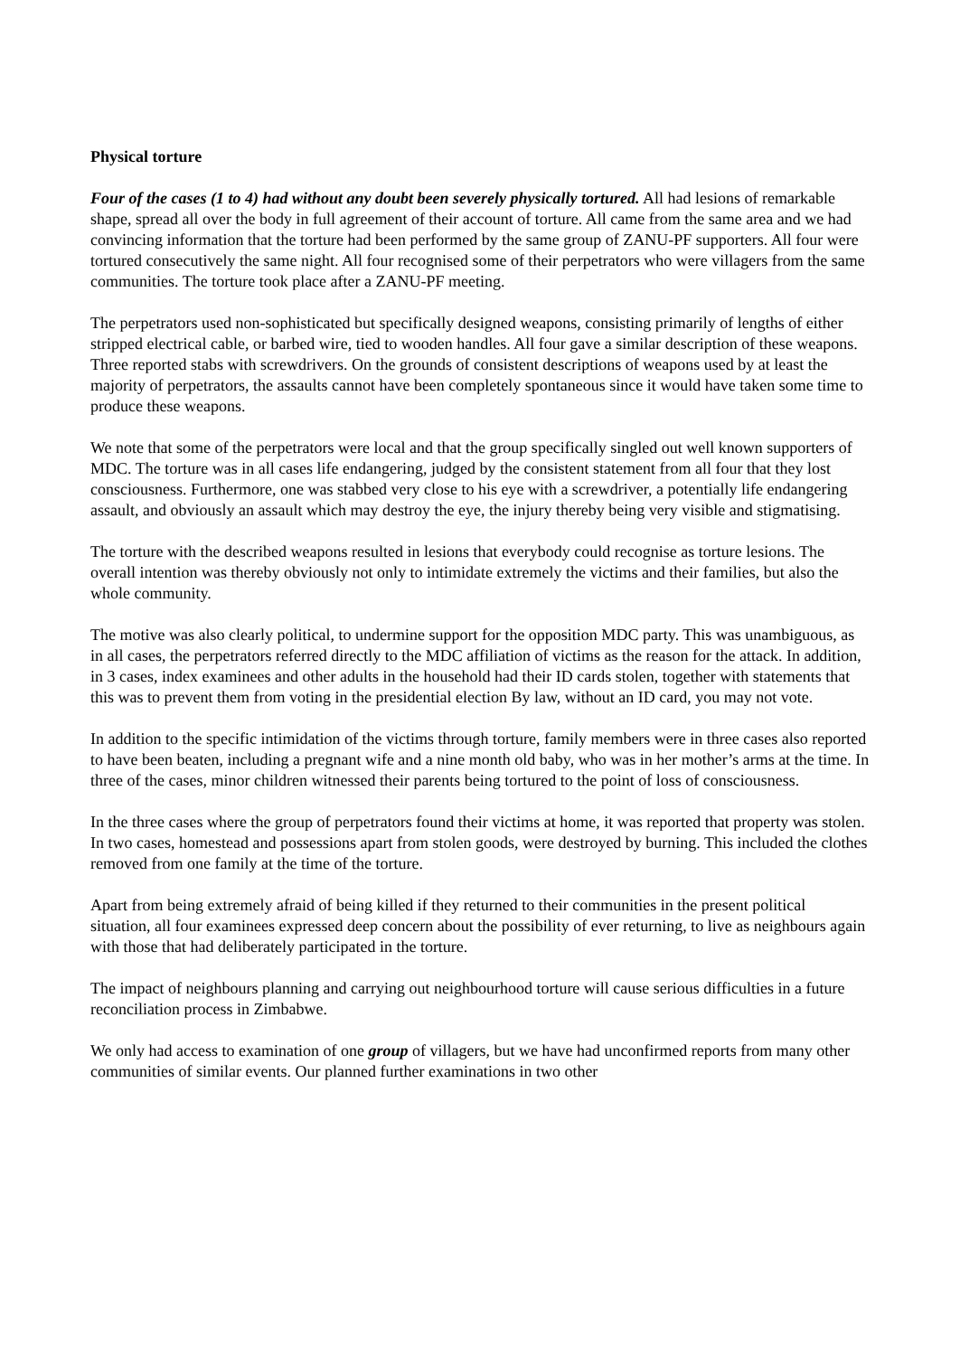Physical torture
Four of the cases (1 to 4) had without any doubt been severely physically tortured. All had lesions of remarkable shape, spread all over the body in full agreement of their account of torture. All came from the same area and we had convincing information that the torture had been performed by the same group of ZANU-PF supporters. All four were tortured consecutively the same night. All four recognised some of their perpetrators who were villagers from the same communities. The torture took place after a ZANU-PF meeting.
The perpetrators used non-sophisticated but specifically designed weapons, consisting primarily of lengths of either stripped electrical cable, or barbed wire, tied to wooden handles. All four gave a similar description of these weapons. Three reported stabs with screwdrivers. On the grounds of consistent descriptions of weapons used by at least the majority of perpetrators, the assaults cannot have been completely spontaneous since it would have taken some time to produce these weapons.
We note that some of the perpetrators were local and that the group specifically singled out well known supporters of MDC. The torture was in all cases life endangering, judged by the consistent statement from all four that they lost consciousness. Furthermore, one was stabbed very close to his eye with a screwdriver, a potentially life endangering assault, and obviously an assault which may destroy the eye, the injury thereby being very visible and stigmatising.
The torture with the described weapons resulted in lesions that everybody could recognise as torture lesions. The overall intention was thereby obviously not only to intimidate extremely the victims and their families, but also the whole community.
The motive was also clearly political, to undermine support for the opposition MDC party. This was unambiguous, as in all cases, the perpetrators referred directly to the MDC affiliation of victims as the reason for the attack. In addition, in 3 cases, index examinees and other adults in the household had their ID cards stolen, together with statements that this was to prevent them from voting in the presidential election By law, without an ID card, you may not vote.
In addition to the specific intimidation of the victims through torture, family members were in three cases also reported to have been beaten, including a pregnant wife and a nine month old baby, who was in her mother’s arms at the time. In three of the cases, minor children witnessed their parents being tortured to the point of loss of consciousness.
In the three cases where the group of perpetrators found their victims at home, it was reported that property was stolen. In two cases, homestead and possessions apart from stolen goods, were destroyed by burning. This included the clothes removed from one family at the time of the torture.
Apart from being extremely afraid of being killed if they returned to their communities in the present political situation, all four examinees expressed deep concern about the possibility of ever returning, to live as neighbours again with those that had deliberately participated in the torture.
The impact of neighbours planning and carrying out neighbourhood torture will cause serious difficulties in a future reconciliation process in Zimbabwe.
We only had access to examination of one group of villagers, but we have had unconfirmed reports from many other communities of similar events. Our planned further examinations in two other